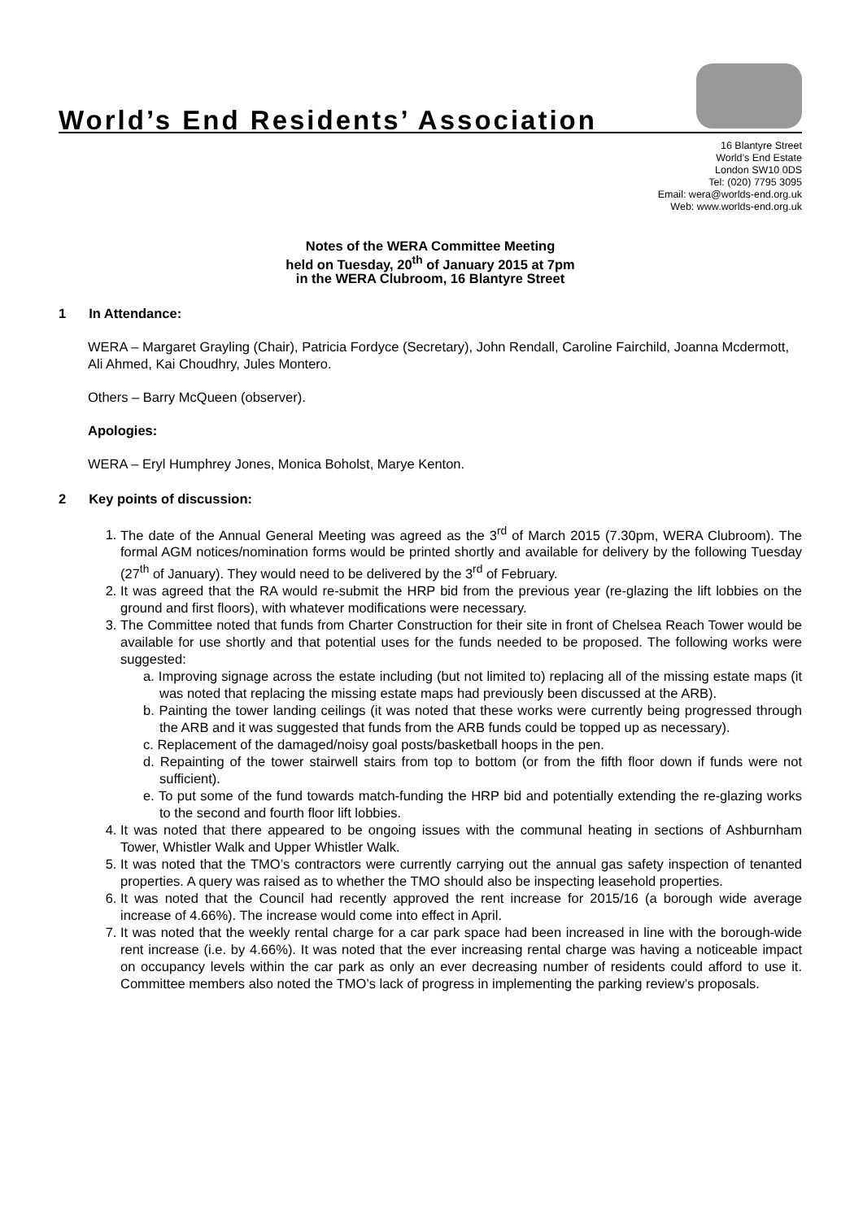World’s End Residents’ Association
16 Blantyre Street
World’s End Estate
London SW10 0DS
Tel: (020) 7795 3095
Email: wera@worlds-end.org.uk
Web: www.worlds-end.org.uk
Notes of the WERA Committee Meeting
held on Tuesday, 20<sup>th</sup> of January 2015 at 7pm
in the WERA Clubroom, 16 Blantyre Street
1 In Attendance:
WERA – Margaret Grayling (Chair), Patricia Fordyce (Secretary), John Rendall, Caroline Fairchild, Joanna Mcdermott, Ali Ahmed, Kai Choudhry, Jules Montero.
Others – Barry McQueen (observer).
Apologies:
WERA – Eryl Humphrey Jones, Monica Boholst, Marye Kenton.
2 Key points of discussion:
1. The date of the Annual General Meeting was agreed as the 3<sup>rd</sup> of March 2015 (7.30pm, WERA Clubroom). The formal AGM notices/nomination forms would be printed shortly and available for delivery by the following Tuesday (27<sup>th</sup> of January). They would need to be delivered by the 3<sup>rd</sup> of February.
2. It was agreed that the RA would re-submit the HRP bid from the previous year (re-glazing the lift lobbies on the ground and first floors), with whatever modifications were necessary.
3. The Committee noted that funds from Charter Construction for their site in front of Chelsea Reach Tower would be available for use shortly and that potential uses for the funds needed to be proposed. The following works were suggested:
a. Improving signage across the estate including (but not limited to) replacing all of the missing estate maps (it was noted that replacing the missing estate maps had previously been discussed at the ARB).
b. Painting the tower landing ceilings (it was noted that these works were currently being progressed through the ARB and it was suggested that funds from the ARB funds could be topped up as necessary).
c. Replacement of the damaged/noisy goal posts/basketball hoops in the pen.
d. Repainting of the tower stairwell stairs from top to bottom (or from the fifth floor down if funds were not sufficient).
e. To put some of the fund towards match-funding the HRP bid and potentially extending the re-glazing works to the second and fourth floor lift lobbies.
4. It was noted that there appeared to be ongoing issues with the communal heating in sections of Ashburnham Tower, Whistler Walk and Upper Whistler Walk.
5. It was noted that the TMO’s contractors were currently carrying out the annual gas safety inspection of tenanted properties. A query was raised as to whether the TMO should also be inspecting leasehold properties.
6. It was noted that the Council had recently approved the rent increase for 2015/16 (a borough wide average increase of 4.66%). The increase would come into effect in April.
7. It was noted that the weekly rental charge for a car park space had been increased in line with the borough-wide rent increase (i.e. by 4.66%). It was noted that the ever increasing rental charge was having a noticeable impact on occupancy levels within the car park as only an ever decreasing number of residents could afford to use it. Committee members also noted the TMO’s lack of progress in implementing the parking review’s proposals.